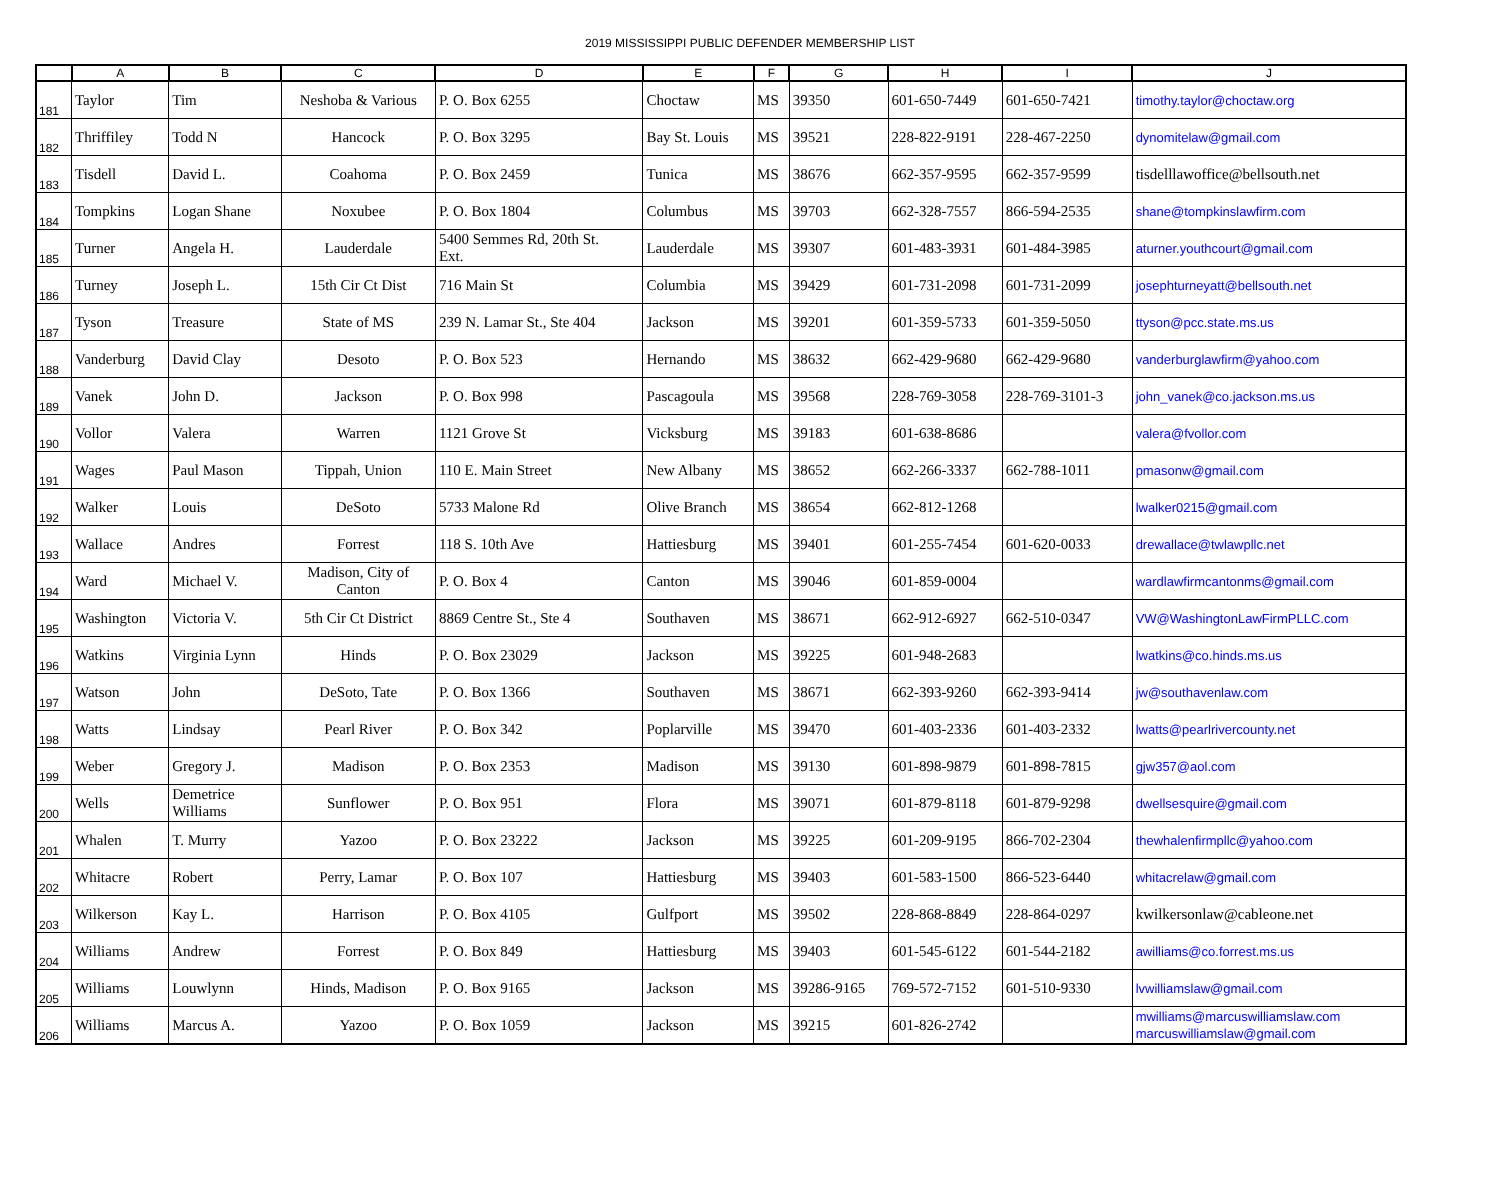2019 MISSISSIPPI PUBLIC DEFENDER MEMBERSHIP LIST
| | A | B | C | D | E | F | G | H | I | J |
| --- | --- | --- | --- | --- | --- | --- | --- | --- | --- | --- |
| 181 | Taylor | Tim | Neshoba & Various | P. O. Box 6255 | Choctaw | MS | 39350 | 601-650-7449 | 601-650-7421 | timothy.taylor@choctaw.org |
| 182 | Thriffiley | Todd N | Hancock | P. O. Box 3295 | Bay St. Louis | MS | 39521 | 228-822-9191 | 228-467-2250 | dynomitelaw@gmail.com |
| 183 | Tisdell | David L. | Coahoma | P. O. Box 2459 | Tunica | MS | 38676 | 662-357-9595 | 662-357-9599 | tisdelllawoffice@bellsouth.net |
| 184 | Tompkins | Logan Shane | Noxubee | P. O. Box 1804 | Columbus | MS | 39703 | 662-328-7557 | 866-594-2535 | shane@tompkinslawfirm.com |
| 185 | Turner | Angela H. | Lauderdale | 5400 Semmes Rd, 20th St. Ext. | Lauderdale | MS | 39307 | 601-483-3931 | 601-484-3985 | aturner.youthcourt@gmail.com |
| 186 | Turney | Joseph L. | 15th Cir Ct Dist | 716 Main St | Columbia | MS | 39429 | 601-731-2098 | 601-731-2099 | josephturneyatt@bellsouth.net |
| 187 | Tyson | Treasure | State of MS | 239 N. Lamar St., Ste 404 | Jackson | MS | 39201 | 601-359-5733 | 601-359-5050 | ttyson@pcc.state.ms.us |
| 188 | Vanderburg | David Clay | Desoto | P. O. Box 523 | Hernando | MS | 38632 | 662-429-9680 | 662-429-9680 | vanderburglawfirm@yahoo.com |
| 189 | Vanek | John D. | Jackson | P. O. Box 998 | Pascagoula | MS | 39568 | 228-769-3058 | 228-769-3101-3 | john_vanek@co.jackson.ms.us |
| 190 | Vollor | Valera | Warren | 1121 Grove St | Vicksburg | MS | 39183 | 601-638-8686 | | valera@fvollor.com |
| 191 | Wages | Paul Mason | Tippah, Union | 110 E. Main Street | New Albany | MS | 38652 | 662-266-3337 | 662-788-1011 | pmasonw@gmail.com |
| 192 | Walker | Louis | DeSoto | 5733 Malone Rd | Olive Branch | MS | 38654 | 662-812-1268 | | lwalker0215@gmail.com |
| 193 | Wallace | Andres | Forrest | 118 S. 10th Ave | Hattiesburg | MS | 39401 | 601-255-7454 | 601-620-0033 | drewallace@twlawpllc.net |
| 194 | Ward | Michael V. | Madison, City of Canton | P. O. Box 4 | Canton | MS | 39046 | 601-859-0004 | | wardlawfirmcantonms@gmail.com |
| 195 | Washington | Victoria V. | 5th Cir Ct District | 8869 Centre St., Ste 4 | Southaven | MS | 38671 | 662-912-6927 | 662-510-0347 | VW@WashingtonLawFirmPLLC.com |
| 196 | Watkins | Virginia Lynn | Hinds | P. O. Box 23029 | Jackson | MS | 39225 | 601-948-2683 | | lwatkins@co.hinds.ms.us |
| 197 | Watson | John | DeSoto, Tate | P. O. Box 1366 | Southaven | MS | 38671 | 662-393-9260 | 662-393-9414 | jw@southavenlaw.com |
| 198 | Watts | Lindsay | Pearl River | P. O. Box 342 | Poplarville | MS | 39470 | 601-403-2336 | 601-403-2332 | lwatts@pearlrivercounty.net |
| 199 | Weber | Gregory J. | Madison | P. O. Box 2353 | Madison | MS | 39130 | 601-898-9879 | 601-898-7815 | gjw357@aol.com |
| 200 | Wells | Demetrice Williams | Sunflower | P. O. Box 951 | Flora | MS | 39071 | 601-879-8118 | 601-879-9298 | dwellsesquire@gmail.com |
| 201 | Whalen | T. Murry | Yazoo | P. O. Box 23222 | Jackson | MS | 39225 | 601-209-9195 | 866-702-2304 | thewhalenfirmpllc@yahoo.com |
| 202 | Whitacre | Robert | Perry, Lamar | P. O. Box 107 | Hattiesburg | MS | 39403 | 601-583-1500 | 866-523-6440 | whitacrelaw@gmail.com |
| 203 | Wilkerson | Kay L. | Harrison | P. O. Box 4105 | Gulfport | MS | 39502 | 228-868-8849 | 228-864-0297 | kwilkersonlaw@cableone.net |
| 204 | Williams | Andrew | Forrest | P. O. Box 849 | Hattiesburg | MS | 39403 | 601-545-6122 | 601-544-2182 | awilliams@co.forrest.ms.us |
| 205 | Williams | Louwlynn | Hinds, Madison | P. O. Box 9165 | Jackson | MS | 39286-9165 | 769-572-7152 | 601-510-9330 | lvwilliamslaw@gmail.com |
| 206 | Williams | Marcus A. | Yazoo | P. O. Box 1059 | Jackson | MS | 39215 | 601-826-2742 | | mwilliams@marcuswilliamslaw.com marcuswilliamslaw@gmail.com |